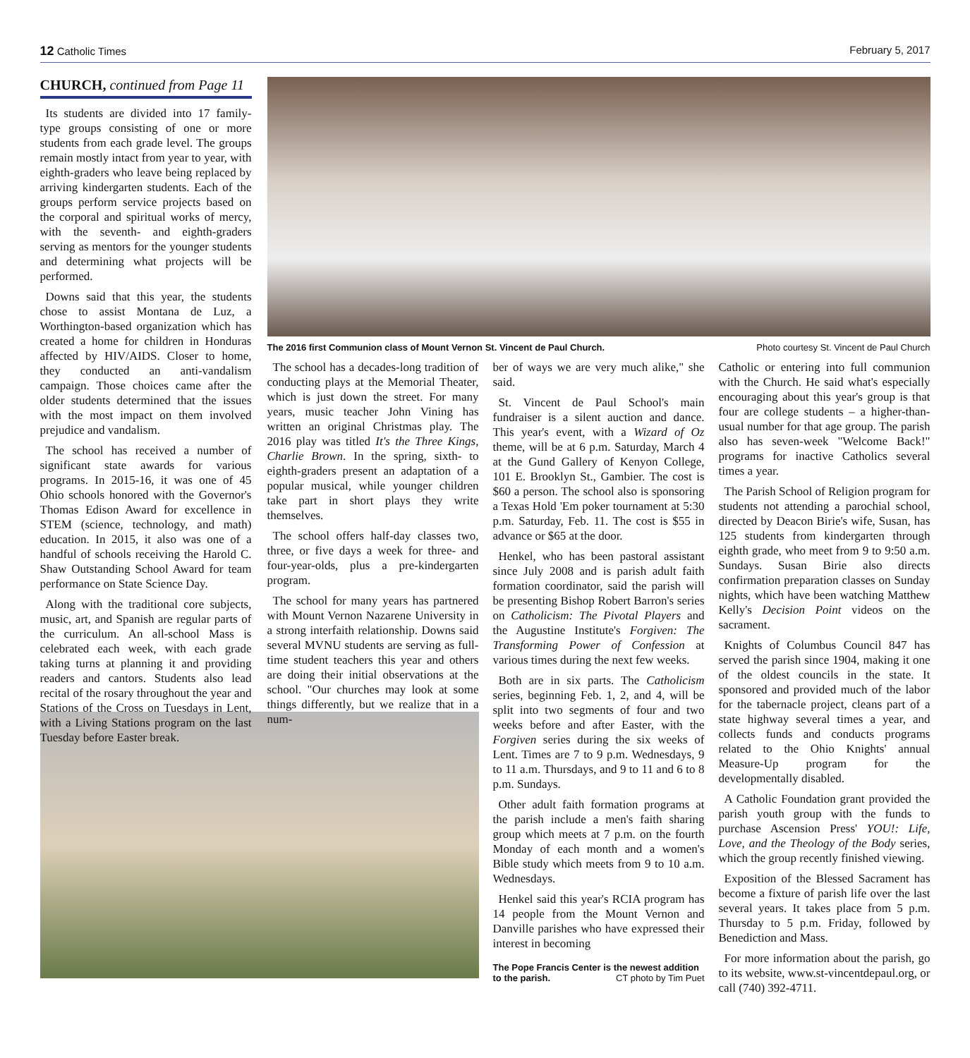12 Catholic Times February 5, 2017
CHURCH, continued from Page 11
Its students are divided into 17 family-type groups consisting of one or more students from each grade level. The groups remain mostly intact from year to year, with eighth-graders who leave being replaced by arriving kindergarten students. Each of the groups perform service projects based on the corporal and spiritual works of mercy, with the seventh- and eighth-graders serving as mentors for the younger students and determining what projects will be performed.
Downs said that this year, the students chose to assist Montana de Luz, a Worthington-based organization which has created a home for children in Honduras affected by HIV/AIDS. Closer to home, they conducted an anti-vandalism campaign. Those choices came after the older students determined that the issues with the most impact on them involved prejudice and vandalism.
The school has received a number of significant state awards for various programs. In 2015-16, it was one of 45 Ohio schools honored with the Governor's Thomas Edison Award for excellence in STEM (science, technology, and math) education. In 2015, it also was one of a handful of schools receiving the Harold C. Shaw Outstanding School Award for team performance on State Science Day.
Along with the traditional core subjects, music, art, and Spanish are regular parts of the curriculum. An all-school Mass is celebrated each week, with each grade taking turns at planning it and providing readers and cantors. Students also lead recital of the rosary throughout the year and Stations of the Cross on Tuesdays in Lent, with a Living Stations program on the last Tuesday before Easter break.
The 2016 first Communion class of Mount Vernon St. Vincent de Paul Church. Photo courtesy St. Vincent de Paul Church
The school has a decades-long tradition of conducting plays at the Memorial Theater, which is just down the street. For many years, music teacher John Vining has written an original Christmas play. The 2016 play was titled It's the Three Kings, Charlie Brown. In the spring, sixth- to eighth-graders present an adaptation of a popular musical, while younger children take part in short plays they write themselves.
The school offers half-day classes two, three, or five days a week for three- and four-year-olds, plus a pre-kindergarten program.
The school for many years has partnered with Mount Vernon Nazarene University in a strong interfaith relationship. Downs said several MVNU students are serving as full-time student teachers this year and others are doing their initial observations at the school. "Our churches may look at some things differently, but we realize that in a num-
ber of ways we are very much alike," she said.
St. Vincent de Paul School's main fundraiser is a silent auction and dance. This year's event, with a Wizard of Oz theme, will be at 6 p.m. Saturday, March 4 at the Gund Gallery of Kenyon College, 101 E. Brooklyn St., Gambier. The cost is $60 a person. The school also is sponsoring a Texas Hold 'Em poker tournament at 5:30 p.m. Saturday, Feb. 11. The cost is $55 in advance or $65 at the door.
Henkel, who has been pastoral assistant since July 2008 and is parish adult faith formation coordinator, said the parish will be presenting Bishop Robert Barron's series on Catholicism: The Pivotal Players and the Augustine Institute's Forgiven: The Transforming Power of Confession at various times during the next few weeks.
Both are in six parts. The Catholicism series, beginning Feb. 1, 2, and 4, will be split into two segments of four and two weeks before and after Easter, with the Forgiven series during the six weeks of Lent. Times are 7 to 9 p.m. Wednesdays, 9 to 11 a.m. Thursdays, and 9 to 11 and 6 to 8 p.m. Sundays.
Other adult faith formation programs at the parish include a men's faith sharing group which meets at 7 p.m. on the fourth Monday of each month and a women's Bible study which meets from 9 to 10 a.m. Wednesdays.
Henkel said this year's RCIA program has 14 people from the Mount Vernon and Danville parishes who have expressed their interest in becoming
The Pope Francis Center is the newest addition to the parish. CT photo by Tim Puet
Catholic or entering into full communion with the Church. He said what's especially encouraging about this year's group is that four are college students – a higher-than-usual number for that age group. The parish also has seven-week "Welcome Back!" programs for inactive Catholics several times a year.
The Parish School of Religion program for students not attending a parochial school, directed by Deacon Birie's wife, Susan, has 125 students from kindergarten through eighth grade, who meet from 9 to 9:50 a.m. Sundays. Susan Birie also directs confirmation preparation classes on Sunday nights, which have been watching Matthew Kelly's Decision Point videos on the sacrament.
Knights of Columbus Council 847 has served the parish since 1904, making it one of the oldest councils in the state. It sponsored and provided much of the labor for the tabernacle project, cleans part of a state highway several times a year, and collects funds and conducts programs related to the Ohio Knights' annual Measure-Up program for the developmentally disabled.
A Catholic Foundation grant provided the parish youth group with the funds to purchase Ascension Press' YOU!: Life, Love, and the Theology of the Body series, which the group recently finished viewing.
Exposition of the Blessed Sacrament has become a fixture of parish life over the last several years. It takes place from 5 p.m. Thursday to 5 p.m. Friday, followed by Benediction and Mass.
For more information about the parish, go to its website, www.st-vincentdepaul.org, or call (740) 392-4711.